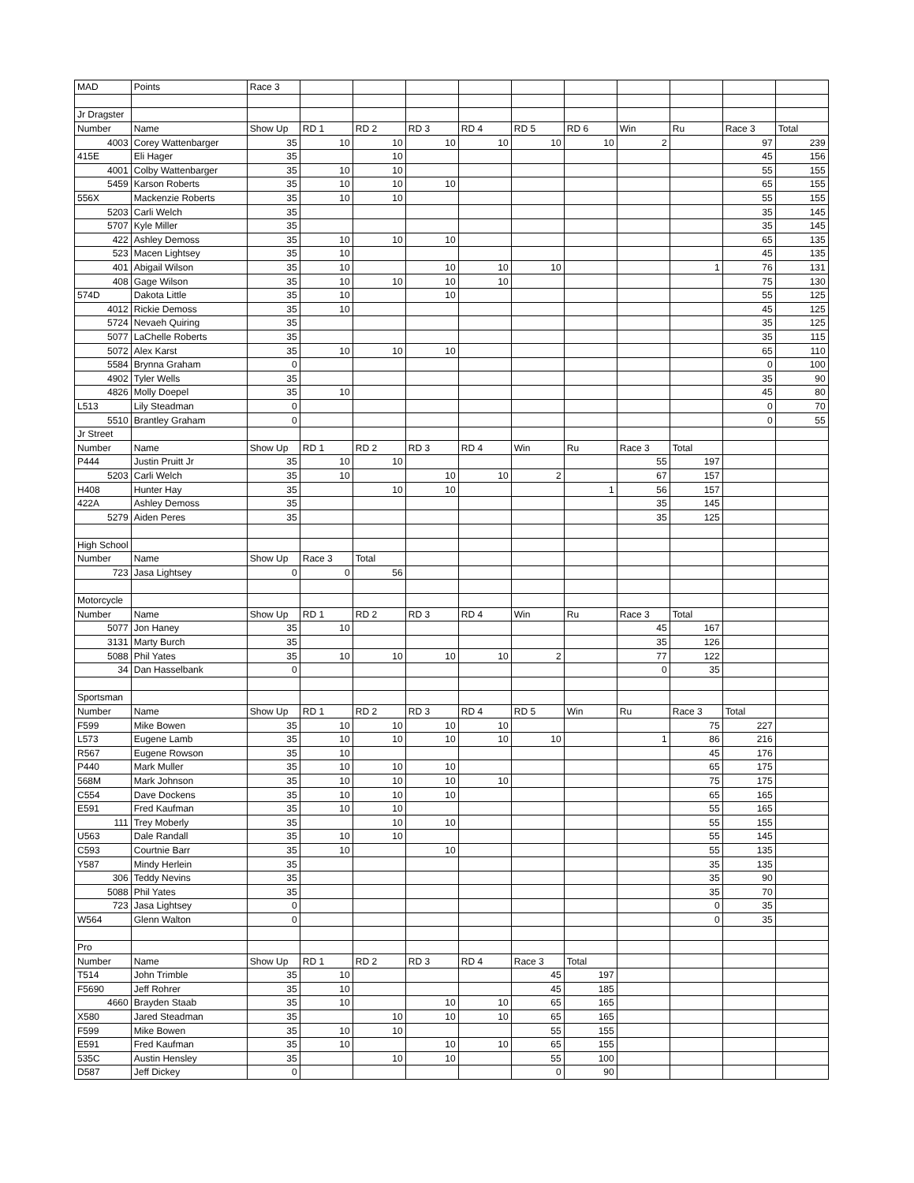| MAD | Points | Race 3 | | | | | | | | | | |
| Jr Dragster | | | | | | | | | | | | |
| Number | Name | Show Up | RD 1 | RD 2 | RD 3 | RD 4 | RD 5 | RD 6 | Win | Ru | Race 3 | Total |
| 4003 | Corey Wattenbarger | 35 | 10 | 10 | 10 | 10 | 10 | 10 | 2 | | 97 | 239 |
| 415E | Eli Hager | 35 | | 10 | | | | | | | 45 | 156 |
| 4001 | Colby Wattenbarger | 35 | 10 | 10 | | | | | | | 55 | 155 |
| 5459 | Karson Roberts | 35 | 10 | 10 | 10 | | | | | | 65 | 155 |
| 556X | Mackenzie Roberts | 35 | 10 | 10 | | | | | | | 55 | 155 |
| 5203 | Carli Welch | 35 | | | | | | | | | 35 | 145 |
| 5707 | Kyle Miller | 35 | | | | | | | | | 35 | 145 |
| 422 | Ashley Demoss | 35 | 10 | 10 | 10 | | | | | | 65 | 135 |
| 523 | Macen Lightsey | 35 | 10 | | | | | | | | 45 | 135 |
| 401 | Abigail Wilson | 35 | 10 | | 10 | 10 | 10 | | | 1 | 76 | 131 |
| 408 | Gage Wilson | 35 | 10 | 10 | 10 | 10 | | | | | 75 | 130 |
| 574D | Dakota Little | 35 | 10 | | 10 | | | | | | 55 | 125 |
| 4012 | Rickie Demoss | 35 | 10 | | | | | | | | 45 | 125 |
| 5724 | Nevaeh Quiring | 35 | | | | | | | | | 35 | 125 |
| 5077 | LaChelle Roberts | 35 | | | | | | | | | 35 | 115 |
| 5072 | Alex Karst | 35 | 10 | 10 | 10 | | | | | | 65 | 110 |
| 5584 | Brynna Graham | 0 | | | | | | | | | 0 | 100 |
| 4902 | Tyler Wells | 35 | | | | | | | | | 35 | 90 |
| 4826 | Molly Doepel | 35 | 10 | | | | | | | | 45 | 80 |
| L513 | Lily Steadman | 0 | | | | | | | | | 0 | 70 |
| 5510 | Brantley Graham | 0 | | | | | | | | | 0 | 55 |
| Jr Street | | | | | | | | | | | | |
| Number | Name | Show Up | RD 1 | RD 2 | RD 3 | RD 4 | Win | Ru | Race 3 | Total | | |
| P444 | Justin Pruitt Jr | 35 | 10 | 10 | | | | | 55 | 197 | | |
| 5203 | Carli Welch | 35 | 10 | | 10 | 10 | 2 | | 67 | 157 | | |
| H408 | Hunter Hay | 35 | | 10 | 10 | | | 1 | 56 | 157 | | |
| 422A | Ashley Demoss | 35 | | | | | | | 35 | 145 | | |
| 5279 | Aiden Peres | 35 | | | | | | | 35 | 125 | | |
| High School | | | | | | | | | | | | |
| Number | Name | Show Up | Race 3 | Total | | | | | | | | |
| 723 | Jasa Lightsey | 0 | 0 | 56 | | | | | | | | |
| Motorcycle | | | | | | | | | | | | |
| Number | Name | Show Up | RD 1 | RD 2 | RD 3 | RD 4 | Win | Ru | Race 3 | Total | | |
| 5077 | Jon Haney | 35 | 10 | | | | | | 45 | 167 | | |
| 3131 | Marty Burch | 35 | | | | | | | 35 | 126 | | |
| 5088 | Phil Yates | 35 | 10 | 10 | 10 | 10 | 2 | | 77 | 122 | | |
| 34 | Dan Hasselbank | 0 | | | | | | | 0 | 35 | | |
| Sportsman | | | | | | | | | | | | |
| Number | Name | Show Up | RD 1 | RD 2 | RD 3 | RD 4 | RD 5 | Win | Ru | Race 3 | Total | |
| F599 | Mike Bowen | 35 | 10 | 10 | 10 | 10 | | | | 75 | 227 | |
| L573 | Eugene Lamb | 35 | 10 | 10 | 10 | 10 | 10 | | 1 | 86 | 216 | |
| R567 | Eugene Rowson | 35 | 10 | | | | | | | 45 | 176 | |
| P440 | Mark Muller | 35 | 10 | 10 | 10 | | | | | 65 | 175 | |
| 568M | Mark Johnson | 35 | 10 | 10 | 10 | 10 | | | | 75 | 175 | |
| C554 | Dave Dockens | 35 | 10 | 10 | 10 | | | | | 65 | 165 | |
| E591 | Fred Kaufman | 35 | 10 | 10 | | | | | | 55 | 165 | |
| 111 | Trey Moberly | 35 | | 10 | 10 | | | | | 55 | 155 | |
| U563 | Dale Randall | 35 | 10 | 10 | | | | | | 55 | 145 | |
| C593 | Courtnie Barr | 35 | 10 | | 10 | | | | | 55 | 135 | |
| Y587 | Mindy Herlein | 35 | | | | | | | | 35 | 135 | |
| 306 | Teddy Nevins | 35 | | | | | | | | 35 | 90 | |
| 5088 | Phil Yates | 35 | | | | | | | | 35 | 70 | |
| 723 | Jasa Lightsey | 0 | | | | | | | | 0 | 35 | |
| W564 | Glenn Walton | 0 | | | | | | | | 0 | 35 | |
| Pro | | | | | | | | | | | | |
| Number | Name | Show Up | RD 1 | RD 2 | RD 3 | RD 4 | Race 3 | Total | | | | |
| T514 | John Trimble | 35 | 10 | | | | 45 | 197 | | | | |
| F5690 | Jeff Rohrer | 35 | 10 | | | | 45 | 185 | | | | |
| 4660 | Brayden Staab | 35 | 10 | | 10 | 10 | 65 | 165 | | | | |
| X580 | Jared Steadman | 35 | | 10 | 10 | 10 | 65 | 165 | | | | |
| F599 | Mike Bowen | 35 | 10 | 10 | | | 55 | 155 | | | | |
| E591 | Fred Kaufman | 35 | 10 | | 10 | 10 | 65 | 155 | | | | |
| 535C | Austin Hensley | 35 | | 10 | 10 | | 55 | 100 | | | | |
| D587 | Jeff Dickey | 0 | | | | | 0 | 90 | | | | |